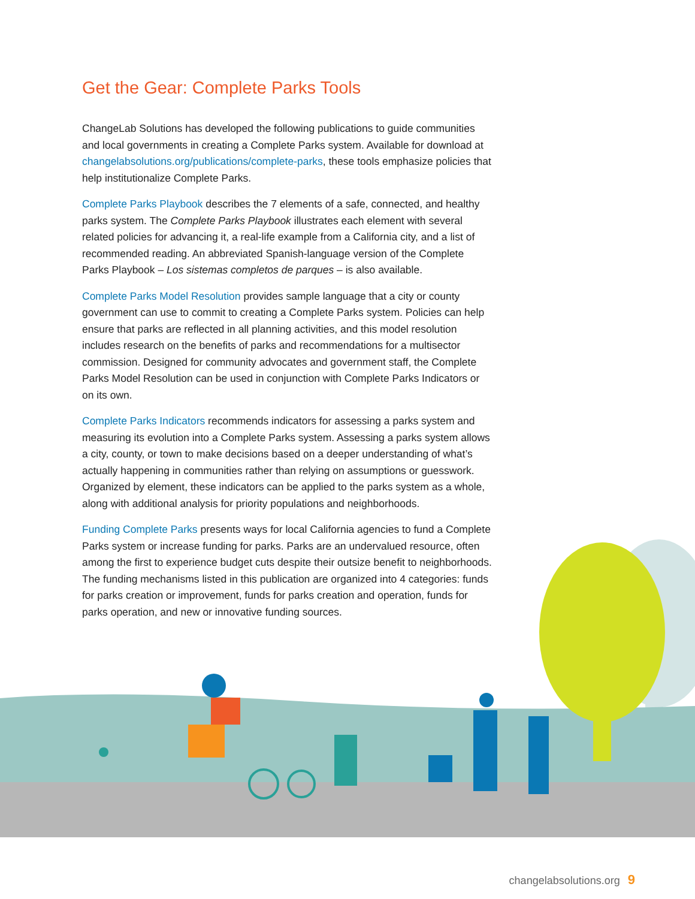Get the Gear: Complete Parks Tools
ChangeLab Solutions has developed the following publications to guide communities and local governments in creating a Complete Parks system. Available for download at changelabsolutions.org/publications/complete-parks, these tools emphasize policies that help institutionalize Complete Parks.
Complete Parks Playbook describes the 7 elements of a safe, connected, and healthy parks system. The Complete Parks Playbook illustrates each element with several related policies for advancing it, a real-life example from a California city, and a list of recommended reading. An abbreviated Spanish-language version of the Complete Parks Playbook – Los sistemas completos de parques – is also available.
Complete Parks Model Resolution provides sample language that a city or county government can use to commit to creating a Complete Parks system. Policies can help ensure that parks are reflected in all planning activities, and this model resolution includes research on the benefits of parks and recommendations for a multisector commission. Designed for community advocates and government staff, the Complete Parks Model Resolution can be used in conjunction with Complete Parks Indicators or on its own.
Complete Parks Indicators recommends indicators for assessing a parks system and measuring its evolution into a Complete Parks system. Assessing a parks system allows a city, county, or town to make decisions based on a deeper understanding of what’s actually happening in communities rather than relying on assumptions or guesswork. Organized by element, these indicators can be applied to the parks system as a whole, along with additional analysis for priority populations and neighborhoods.
Funding Complete Parks presents ways for local California agencies to fund a Complete Parks system or increase funding for parks. Parks are an undervalued resource, often among the first to experience budget cuts despite their outsize benefit to neighborhoods. The funding mechanisms listed in this publication are organized into 4 categories: funds for parks creation or improvement, funds for parks creation and operation, funds for parks operation, and new or innovative funding sources.
changelabsolutions.org 9